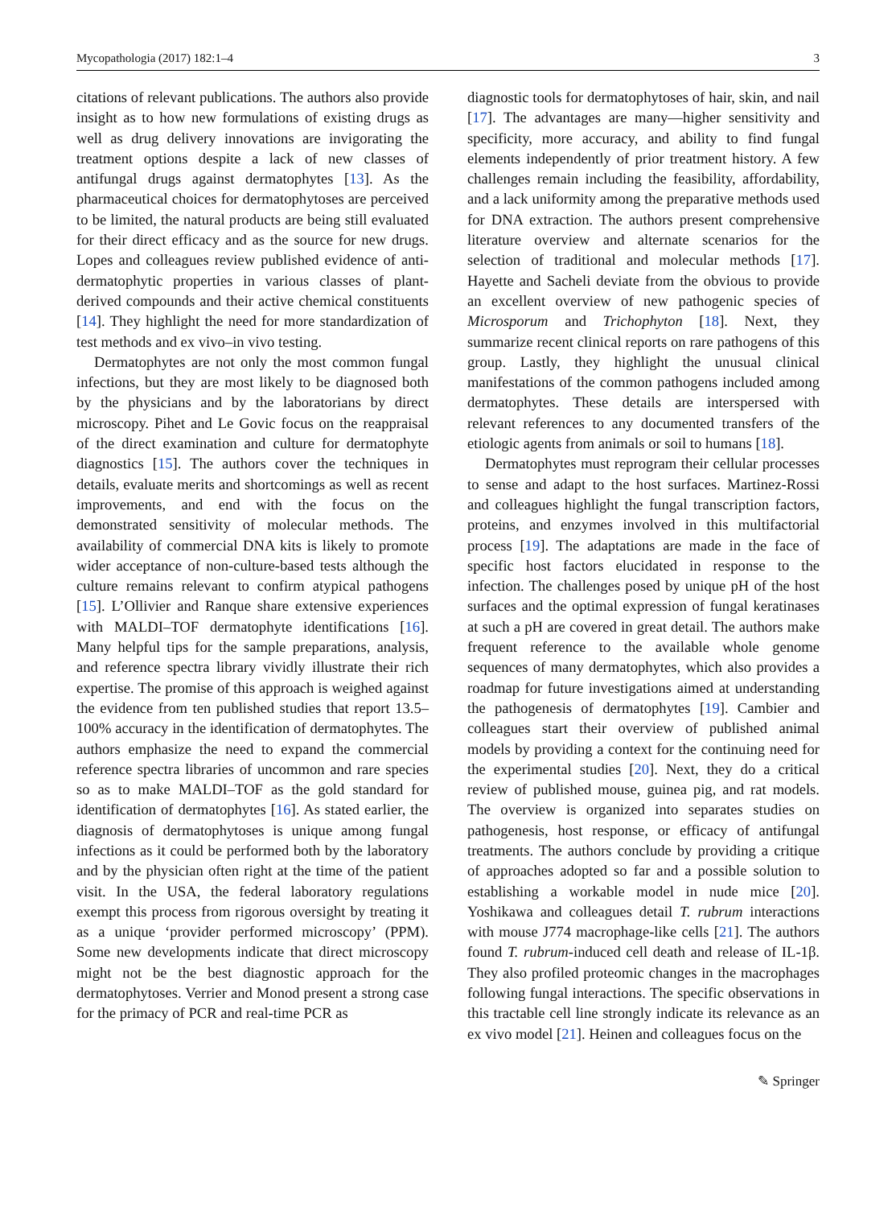Mycopathologia (2017) 182:1–4 3
citations of relevant publications. The authors also provide insight as to how new formulations of existing drugs as well as drug delivery innovations are invigorating the treatment options despite a lack of new classes of antifungal drugs against dermatophytes [13]. As the pharmaceutical choices for dermatophytoses are perceived to be limited, the natural products are being still evaluated for their direct efficacy and as the source for new drugs. Lopes and colleagues review published evidence of anti-dermatophytic properties in various classes of plant-derived compounds and their active chemical constituents [14]. They highlight the need for more standardization of test methods and ex vivo–in vivo testing.
Dermatophytes are not only the most common fungal infections, but they are most likely to be diagnosed both by the physicians and by the laboratorians by direct microscopy. Pihet and Le Govic focus on the reappraisal of the direct examination and culture for dermatophyte diagnostics [15]. The authors cover the techniques in details, evaluate merits and shortcomings as well as recent improvements, and end with the focus on the demonstrated sensitivity of molecular methods. The availability of commercial DNA kits is likely to promote wider acceptance of non-culture-based tests although the culture remains relevant to confirm atypical pathogens [15]. L’Ollivier and Ranque share extensive experiences with MALDI–TOF dermatophyte identifications [16]. Many helpful tips for the sample preparations, analysis, and reference spectra library vividly illustrate their rich expertise. The promise of this approach is weighed against the evidence from ten published studies that report 13.5–100% accuracy in the identification of dermatophytes. The authors emphasize the need to expand the commercial reference spectra libraries of uncommon and rare species so as to make MALDI–TOF as the gold standard for identification of dermatophytes [16]. As stated earlier, the diagnosis of dermatophytoses is unique among fungal infections as it could be performed both by the laboratory and by the physician often right at the time of the patient visit. In the USA, the federal laboratory regulations exempt this process from rigorous oversight by treating it as a unique ‘provider performed microscopy’ (PPM). Some new developments indicate that direct microscopy might not be the best diagnostic approach for the dermatophytoses. Verrier and Monod present a strong case for the primacy of PCR and real-time PCR as
diagnostic tools for dermatophytoses of hair, skin, and nail [17]. The advantages are many—higher sensitivity and specificity, more accuracy, and ability to find fungal elements independently of prior treatment history. A few challenges remain including the feasibility, affordability, and a lack uniformity among the preparative methods used for DNA extraction. The authors present comprehensive literature overview and alternate scenarios for the selection of traditional and molecular methods [17]. Hayette and Sacheli deviate from the obvious to provide an excellent overview of new pathogenic species of Microsporum and Trichophyton [18]. Next, they summarize recent clinical reports on rare pathogens of this group. Lastly, they highlight the unusual clinical manifestations of the common pathogens included among dermatophytes. These details are interspersed with relevant references to any documented transfers of the etiologic agents from animals or soil to humans [18].
Dermatophytes must reprogram their cellular processes to sense and adapt to the host surfaces. Martinez-Rossi and colleagues highlight the fungal transcription factors, proteins, and enzymes involved in this multifactorial process [19]. The adaptations are made in the face of specific host factors elucidated in response to the infection. The challenges posed by unique pH of the host surfaces and the optimal expression of fungal keratinases at such a pH are covered in great detail. The authors make frequent reference to the available whole genome sequences of many dermatophytes, which also provides a roadmap for future investigations aimed at understanding the pathogenesis of dermatophytes [19]. Cambier and colleagues start their overview of published animal models by providing a context for the continuing need for the experimental studies [20]. Next, they do a critical review of published mouse, guinea pig, and rat models. The overview is organized into separates studies on pathogenesis, host response, or efficacy of antifungal treatments. The authors conclude by providing a critique of approaches adopted so far and a possible solution to establishing a workable model in nude mice [20]. Yoshikawa and colleagues detail T. rubrum interactions with mouse J774 macrophage-like cells [21]. The authors found T. rubrum-induced cell death and release of IL-1β. They also profiled proteomic changes in the macrophages following fungal interactions. The specific observations in this tractable cell line strongly indicate its relevance as an ex vivo model [21]. Heinen and colleagues focus on the
✎ Springer